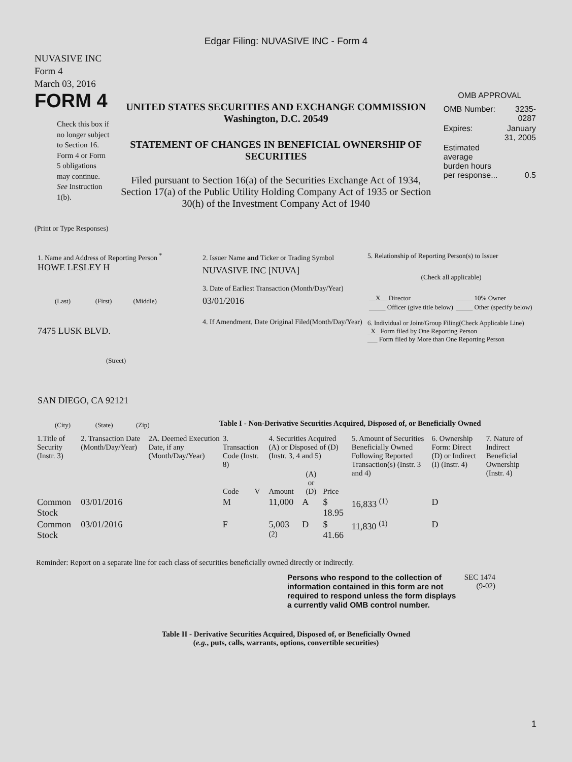Edgar Filing: NUVASIVE INC - Form 4
NUVASIVE INC
Form 4
March 03, 2016
FORM 4
Check this box if no longer subject to Section 16. Form 4 or Form 5 obligations may continue. See Instruction 1(b).
UNITED STATES SECURITIES AND EXCHANGE COMMISSION
Washington, D.C. 20549
STATEMENT OF CHANGES IN BENEFICIAL OWNERSHIP OF SECURITIES
Filed pursuant to Section 16(a) of the Securities Exchange Act of 1934, Section 17(a) of the Public Utility Holding Company Act of 1935 or Section 30(h) of the Investment Company Act of 1940
OMB APPROVAL
| OMB Number: | 3235-0287 |
| Expires: | January 31, 2005 |
| Estimated average burden hours per response... | 0.5 |
(Print or Type Responses)
1. Name and Address of Reporting Person <sup>*</sup>
HOWE LESLEY H
(Last) (First) (Middle)
7475 LUSK BLVD.
(Street)
SAN DIEGO, CA 92121
(City) (State) (Zip)
2. Issuer Name and Ticker or Trading Symbol
NUVASIVE INC [NUVA]
3. Date of Earliest Transaction (Month/Day/Year)
03/01/2016
4. If Amendment, Date Original Filed(Month/Day/Year)
5. Relationship of Reporting Person(s) to Issuer
(Check all applicable)
| __X__ Director | _____ 10% Owner |
| _____ Officer (give title below) | _____ Other (specify below) |
6. Individual or Joint/Group Filing(Check Applicable Line)
_X_ Form filed by One Reporting Person
___ Form filed by More than One Reporting Person
Table I - Non-Derivative Securities Acquired, Disposed of, or Beneficially Owned
| 1.Title of Security (Instr. 3) | 2. Transaction Date (Month/Day/Year) | 2A. Deemed Execution Date, if any (Month/Day/Year) | 3. Transaction Code (Instr. 8) | | 4. Securities Acquired (A) or Disposed of (D) (Instr. 3, 4 and 5) | | | 5. Amount of Securities Beneficially Owned Following Reported Transaction(s) (Instr. 3 and 4) | 6. Ownership Form: Direct (D) or Indirect (I) (Instr. 4) | 7. Nature of Indirect Beneficial Ownership (Instr. 4) |
| --- | --- | --- | --- | --- | --- | --- | --- | --- | --- | --- |
| | | | Code | V | Amount | (A) or (D) | Price | | | |
| Common Stock | 03/01/2016 | | M | | 11,000 | A | $ 18.95 | 16,833 <sup>(1)</sup> | D | |
| Common Stock | 03/01/2016 | | F | | 5,003 <sup>(2)</sup> | D | $ 41.66 | 11,830 <sup>(1)</sup> | D | |
Reminder: Report on a separate line for each class of securities beneficially owned directly or indirectly.
Persons who respond to the collection of information contained in this form are not required to respond unless the form displays a currently valid OMB control number.
SEC 1474 (9-02)
Table II - Derivative Securities Acquired, Disposed of, or Beneficially Owned
(e.g., puts, calls, warrants, options, convertible securities)
1